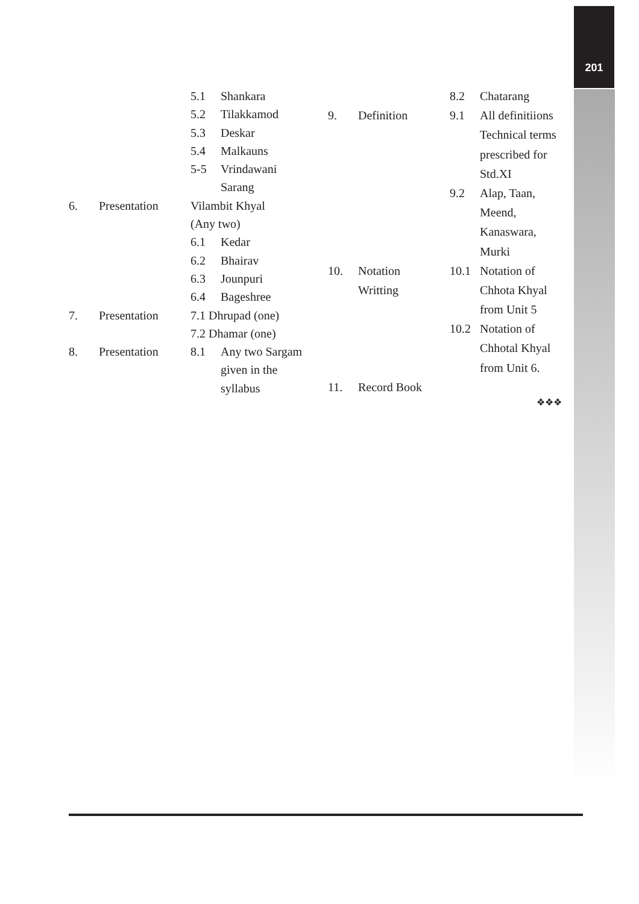201
| | | 5.1 | Shankara |
| | | 5.2 | Tilakkamod |
| | | 5.3 | Deskar |
| | | 5.4 | Malkauns |
| | | 5-5 | Vrindawani |
| | | | Sarang |
| 6. | Presentation | Vilambit Khyal | |
| | | (Any two) | |
| | | 6.1 | Kedar |
| | | 6.2 | Bhairav |
| | | 6.3 | Jounpuri |
| | | 6.4 | Bageshree |
| 7. | Presentation | 7.1 Dhrupad (one) | |
| | | 7.2 Dhamar (one) | |
| 8. | Presentation | 8.1 | Any two Sargam |
| | | | given in the |
| | | | syllabus |
| | | 8.2 | Chatarang |
| 9. | Definition | 9.1 | All definitiions |
| | | | Technical terms |
| | | | prescribed for |
| | | | Std.XI |
| | | 9.2 | Alap, Taan, |
| | | | Meend, |
| | | | Kanaswara, |
| | | | Murki |
| 10. | Notation | 10.1 | Notation of |
| | Writting | | Chhota Khyal |
| | | | from Unit 5 |
| | | 10.2 | Notation of |
| | | | Chhotal Khyal |
| | | | from Unit 6. |
| 11. | Record Book | | |
❖❖❖